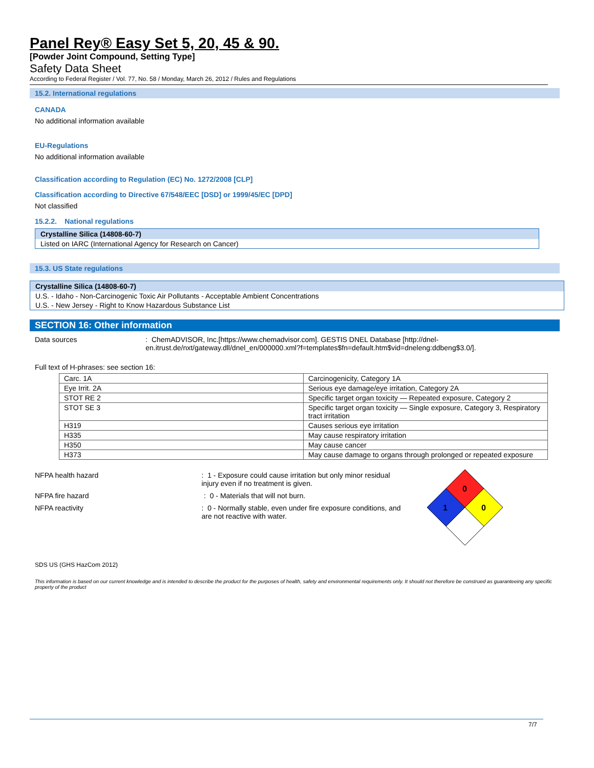Panel Rey® Easy Set 5, 20, 45 & 90.
[Powder Joint Compound, Setting Type]
Safety Data Sheet
According to Federal Register / Vol. 77, No. 58 / Monday, March 26, 2012 / Rules and Regulations
15.2. International regulations
CANADA
No additional information available
EU-Regulations
No additional information available
Classification according to Regulation (EC) No. 1272/2008 [CLP]
Classification according to Directive 67/548/EEC [DSD] or 1999/45/EC [DPD]
Not classified
15.2.2. National regulations
Crystalline Silica (14808-60-7)
Listed on IARC (International Agency for Research on Cancer)
15.3. US State regulations
Crystalline Silica (14808-60-7)
U.S. - Idaho - Non-Carcinogenic Toxic Air Pollutants - Acceptable Ambient Concentrations
U.S. - New Jersey - Right to Know Hazardous Substance List
SECTION 16: Other information
Data sources : ChemADVISOR, Inc.[https://www.chemadvisor.com]. GESTIS DNEL Database [http://dnel-en.itrust.de/nxt/gateway.dll/dnel_en/000000.xml?f=templates$fn=default.htm$vid=dneleng:ddbeng$3.0/].
Full text of H-phrases: see section 16:
| Carc. 1A | Carcinogenicity, Category 1A |
| Eye Irrit. 2A | Serious eye damage/eye irritation, Category 2A |
| STOT RE 2 | Specific target organ toxicity — Repeated exposure, Category 2 |
| STOT SE 3 | Specific target organ toxicity — Single exposure, Category 3, Respiratory tract irritation |
| H319 | Causes serious eye irritation |
| H335 | May cause respiratory irritation |
| H350 | May cause cancer |
| H373 | May cause damage to organs through prolonged or repeated exposure |
NFPA health hazard : 1 - Exposure could cause irritation but only minor residual injury even if no treatment is given.
NFPA fire hazard : 0 - Materials that will not burn.
NFPA reactivity : 0 - Normally stable, even under fire exposure conditions, and are not reactive with water.
0
1
0
SDS US (GHS HazCom 2012)
This information is based on our current knowledge and is intended to describe the product for the purposes of health, safety and environmental requirements only. It should not therefore be construed as guaranteeing any specific property of the product
7/7